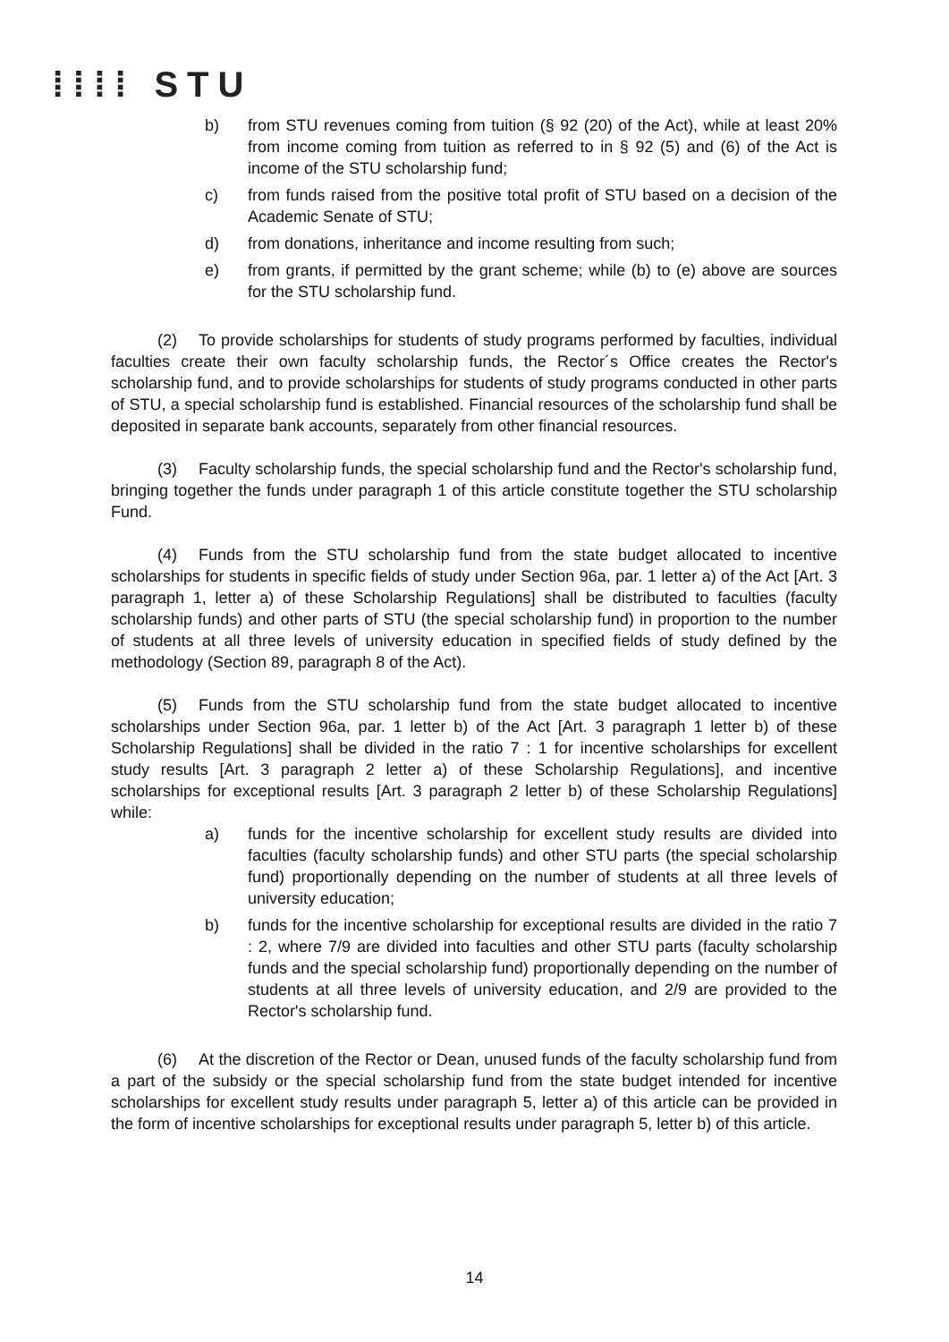⁞⁞⁞⁞ STU
b) from STU revenues coming from tuition (§ 92 (20) of the Act), while at least 20% from income coming from tuition as referred to in § 92 (5) and (6) of the Act is income of the STU scholarship fund;
c) from funds raised from the positive total profit of STU based on a decision of the Academic Senate of STU;
d) from donations, inheritance and income resulting from such;
e) from grants, if permitted by the grant scheme; while (b) to (e) above are sources for the STU scholarship fund.
(2) To provide scholarships for students of study programs performed by faculties, individual faculties create their own faculty scholarship funds, the Rector´s Office creates the Rector's scholarship fund, and to provide scholarships for students of study programs conducted in other parts of STU, a special scholarship fund is established. Financial resources of the scholarship fund shall be deposited in separate bank accounts, separately from other financial resources.
(3) Faculty scholarship funds, the special scholarship fund and the Rector's scholarship fund, bringing together the funds under paragraph 1 of this article constitute together the STU scholarship Fund.
(4) Funds from the STU scholarship fund from the state budget allocated to incentive scholarships for students in specific fields of study under Section 96a, par. 1 letter a) of the Act [Art. 3 paragraph 1, letter a) of these Scholarship Regulations] shall be distributed to faculties (faculty scholarship funds) and other parts of STU (the special scholarship fund) in proportion to the number of students at all three levels of university education in specified fields of study defined by the methodology (Section 89, paragraph 8 of the Act).
(5) Funds from the STU scholarship fund from the state budget allocated to incentive scholarships under Section 96a, par. 1 letter b) of the Act [Art. 3 paragraph 1 letter b) of these Scholarship Regulations] shall be divided in the ratio 7 : 1 for incentive scholarships for excellent study results [Art. 3 paragraph 2 letter a) of these Scholarship Regulations], and incentive scholarships for exceptional results [Art. 3 paragraph 2 letter b) of these Scholarship Regulations] while:
a) funds for the incentive scholarship for excellent study results are divided into faculties (faculty scholarship funds) and other STU parts (the special scholarship fund) proportionally depending on the number of students at all three levels of university education;
b) funds for the incentive scholarship for exceptional results are divided in the ratio 7 : 2, where 7/9 are divided into faculties and other STU parts (faculty scholarship funds and the special scholarship fund) proportionally depending on the number of students at all three levels of university education, and 2/9 are provided to the Rector's scholarship fund.
(6) At the discretion of the Rector or Dean, unused funds of the faculty scholarship fund from a part of the subsidy or the special scholarship fund from the state budget intended for incentive scholarships for excellent study results under paragraph 5, letter a) of this article can be provided in the form of incentive scholarships for exceptional results under paragraph 5, letter b) of this article.
14